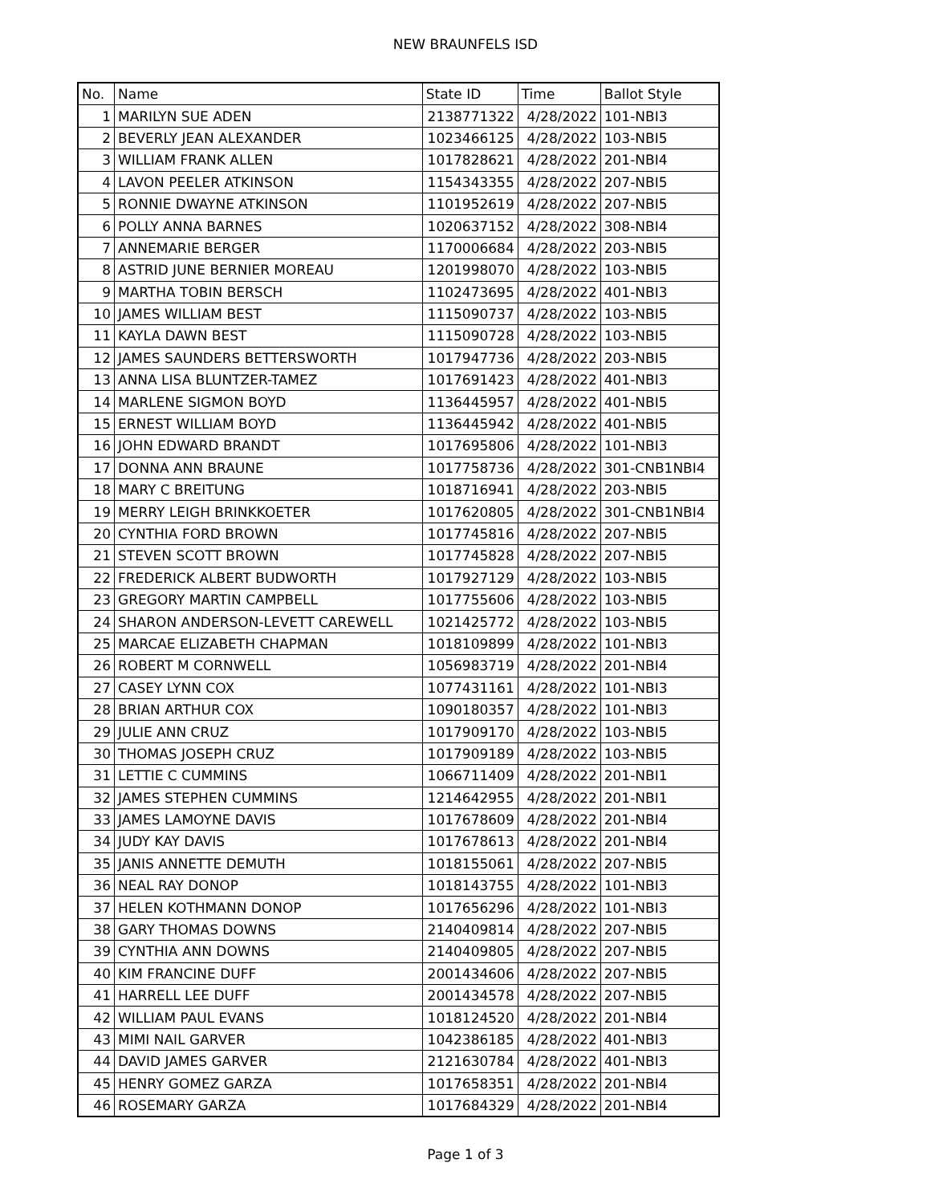NEW BRAUNFELS ISD
| No. | Name | State ID | Time | Ballot Style |
| --- | --- | --- | --- | --- |
| 1 | MARILYN SUE ADEN | 2138771322 | 4/28/2022 | 101-NBI3 |
| 2 | BEVERLY JEAN ALEXANDER | 1023466125 | 4/28/2022 | 103-NBI5 |
| 3 | WILLIAM FRANK ALLEN | 1017828621 | 4/28/2022 | 201-NBI4 |
| 4 | LAVON PEELER ATKINSON | 1154343355 | 4/28/2022 | 207-NBI5 |
| 5 | RONNIE DWAYNE ATKINSON | 1101952619 | 4/28/2022 | 207-NBI5 |
| 6 | POLLY ANNA BARNES | 1020637152 | 4/28/2022 | 308-NBI4 |
| 7 | ANNEMARIE BERGER | 1170006684 | 4/28/2022 | 203-NBI5 |
| 8 | ASTRID JUNE BERNIER MOREAU | 1201998070 | 4/28/2022 | 103-NBI5 |
| 9 | MARTHA TOBIN BERSCH | 1102473695 | 4/28/2022 | 401-NBI3 |
| 10 | JAMES WILLIAM BEST | 1115090737 | 4/28/2022 | 103-NBI5 |
| 11 | KAYLA DAWN BEST | 1115090728 | 4/28/2022 | 103-NBI5 |
| 12 | JAMES SAUNDERS BETTERSWORTH | 1017947736 | 4/28/2022 | 203-NBI5 |
| 13 | ANNA LISA BLUNTZER-TAMEZ | 1017691423 | 4/28/2022 | 401-NBI3 |
| 14 | MARLENE SIGMON BOYD | 1136445957 | 4/28/2022 | 401-NBI5 |
| 15 | ERNEST WILLIAM BOYD | 1136445942 | 4/28/2022 | 401-NBI5 |
| 16 | JOHN EDWARD BRANDT | 1017695806 | 4/28/2022 | 101-NBI3 |
| 17 | DONNA ANN BRAUNE | 1017758736 | 4/28/2022 | 301-CNB1NBI4 |
| 18 | MARY C BREITUNG | 1018716941 | 4/28/2022 | 203-NBI5 |
| 19 | MERRY LEIGH BRINKKOETER | 1017620805 | 4/28/2022 | 301-CNB1NBI4 |
| 20 | CYNTHIA FORD BROWN | 1017745816 | 4/28/2022 | 207-NBI5 |
| 21 | STEVEN SCOTT BROWN | 1017745828 | 4/28/2022 | 207-NBI5 |
| 22 | FREDERICK ALBERT BUDWORTH | 1017927129 | 4/28/2022 | 103-NBI5 |
| 23 | GREGORY MARTIN CAMPBELL | 1017755606 | 4/28/2022 | 103-NBI5 |
| 24 | SHARON ANDERSON-LEVETT CAREWELL | 1021425772 | 4/28/2022 | 103-NBI5 |
| 25 | MARCAE ELIZABETH CHAPMAN | 1018109899 | 4/28/2022 | 101-NBI3 |
| 26 | ROBERT M CORNWELL | 1056983719 | 4/28/2022 | 201-NBI4 |
| 27 | CASEY LYNN COX | 1077431161 | 4/28/2022 | 101-NBI3 |
| 28 | BRIAN ARTHUR COX | 1090180357 | 4/28/2022 | 101-NBI3 |
| 29 | JULIE ANN CRUZ | 1017909170 | 4/28/2022 | 103-NBI5 |
| 30 | THOMAS JOSEPH CRUZ | 1017909189 | 4/28/2022 | 103-NBI5 |
| 31 | LETTIE C CUMMINS | 1066711409 | 4/28/2022 | 201-NBI1 |
| 32 | JAMES STEPHEN CUMMINS | 1214642955 | 4/28/2022 | 201-NBI1 |
| 33 | JAMES LAMOYNE DAVIS | 1017678609 | 4/28/2022 | 201-NBI4 |
| 34 | JUDY KAY DAVIS | 1017678613 | 4/28/2022 | 201-NBI4 |
| 35 | JANIS ANNETTE DEMUTH | 1018155061 | 4/28/2022 | 207-NBI5 |
| 36 | NEAL RAY DONOP | 1018143755 | 4/28/2022 | 101-NBI3 |
| 37 | HELEN KOTHMANN DONOP | 1017656296 | 4/28/2022 | 101-NBI3 |
| 38 | GARY THOMAS DOWNS | 2140409814 | 4/28/2022 | 207-NBI5 |
| 39 | CYNTHIA ANN DOWNS | 2140409805 | 4/28/2022 | 207-NBI5 |
| 40 | KIM FRANCINE DUFF | 2001434606 | 4/28/2022 | 207-NBI5 |
| 41 | HARRELL LEE DUFF | 2001434578 | 4/28/2022 | 207-NBI5 |
| 42 | WILLIAM PAUL EVANS | 1018124520 | 4/28/2022 | 201-NBI4 |
| 43 | MIMI NAIL GARVER | 1042386185 | 4/28/2022 | 401-NBI3 |
| 44 | DAVID JAMES GARVER | 2121630784 | 4/28/2022 | 401-NBI3 |
| 45 | HENRY GOMEZ GARZA | 1017658351 | 4/28/2022 | 201-NBI4 |
| 46 | ROSEMARY GARZA | 1017684329 | 4/28/2022 | 201-NBI4 |
Page 1 of 3